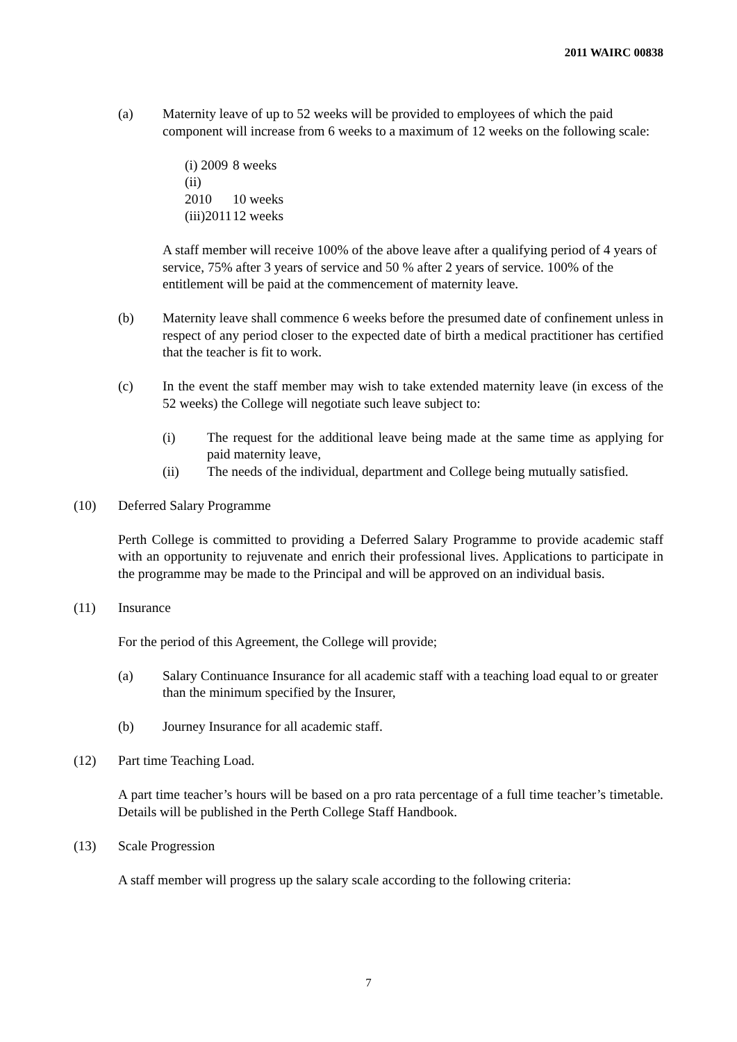2011 WAIRC 00838
(a) Maternity leave of up to 52 weeks will be provided to employees of which the paid component will increase from 6 weeks to a maximum of 12 weeks on the following scale:
(i) 2009 8 weeks
(ii) 2010 10 weeks
(iii)2011 12 weeks
A staff member will receive 100% of the above leave after a qualifying period of 4 years of service, 75% after 3 years of service and 50 % after 2 years of service. 100% of the entitlement will be paid at the commencement of maternity leave.
(b) Maternity leave shall commence 6 weeks before the presumed date of confinement unless in respect of any period closer to the expected date of birth a medical practitioner has certified that the teacher is fit to work.
(c) In the event the staff member may wish to take extended maternity leave (in excess of the 52 weeks) the College will negotiate such leave subject to:
(i) The request for the additional leave being made at the same time as applying for paid maternity leave,
(ii) The needs of the individual, department and College being mutually satisfied.
(10) Deferred Salary Programme
Perth College is committed to providing a Deferred Salary Programme to provide academic staff with an opportunity to rejuvenate and enrich their professional lives. Applications to participate in the programme may be made to the Principal and will be approved on an individual basis.
(11) Insurance
For the period of this Agreement, the College will provide;
(a) Salary Continuance Insurance for all academic staff with a teaching load equal to or greater than the minimum specified by the Insurer,
(b) Journey Insurance for all academic staff.
(12) Part time Teaching Load.
A part time teacher’s hours will be based on a pro rata percentage of a full time teacher’s timetable. Details will be published in the Perth College Staff Handbook.
(13) Scale Progression
A staff member will progress up the salary scale according to the following criteria:
7